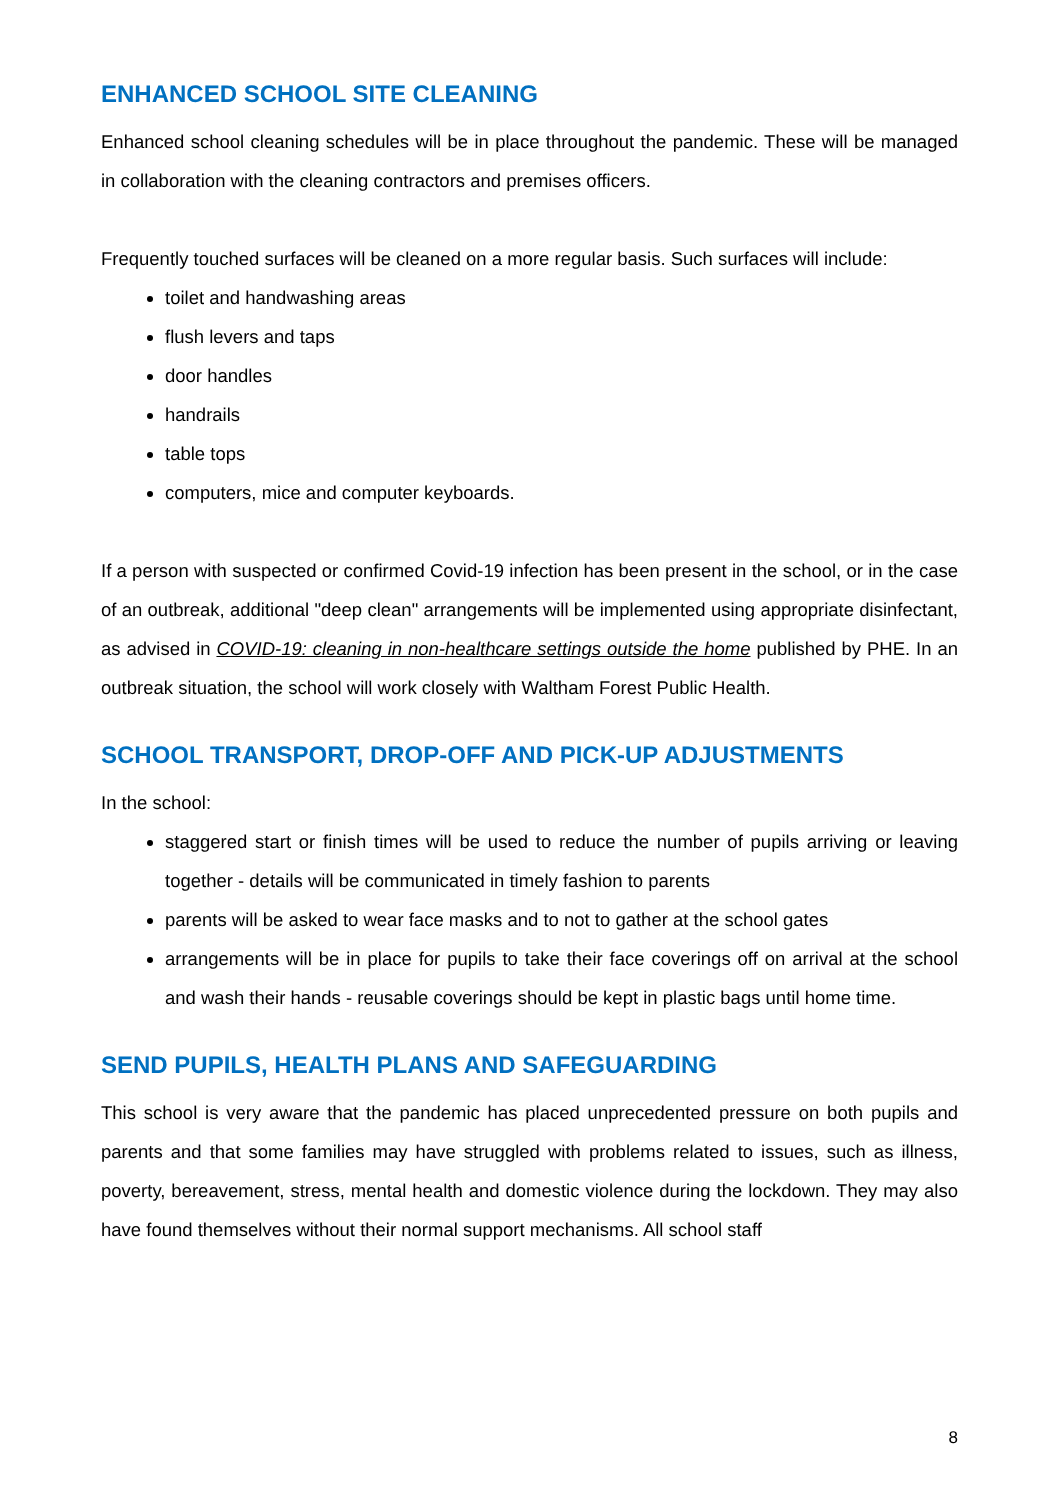ENHANCED SCHOOL SITE CLEANING
Enhanced school cleaning schedules will be in place throughout the pandemic. These will be managed in collaboration with the cleaning contractors and premises officers.
Frequently touched surfaces will be cleaned on a more regular basis. Such surfaces will include:
toilet and handwashing areas
flush levers and taps
door handles
handrails
table tops
computers, mice and computer keyboards.
If a person with suspected or confirmed Covid-19 infection has been present in the school, or in the case of an outbreak, additional "deep clean" arrangements will be implemented using appropriate disinfectant, as advised in COVID-19: cleaning in non-healthcare settings outside the home published by PHE. In an outbreak situation, the school will work closely with Waltham Forest Public Health.
SCHOOL TRANSPORT, DROP-OFF AND PICK-UP ADJUSTMENTS
In the school:
staggered start or finish times will be used to reduce the number of pupils arriving or leaving together - details will be communicated in timely fashion to parents
parents will be asked to wear face masks and to not to gather at the school gates
arrangements will be in place for pupils to take their face coverings off on arrival at the school and wash their hands - reusable coverings should be kept in plastic bags until home time.
SEND PUPILS, HEALTH PLANS AND SAFEGUARDING
This school is very aware that the pandemic has placed unprecedented pressure on both pupils and parents and that some families may have struggled with problems related to issues, such as illness, poverty, bereavement, stress, mental health and domestic violence during the lockdown. They may also have found themselves without their normal support mechanisms. All school staff
8